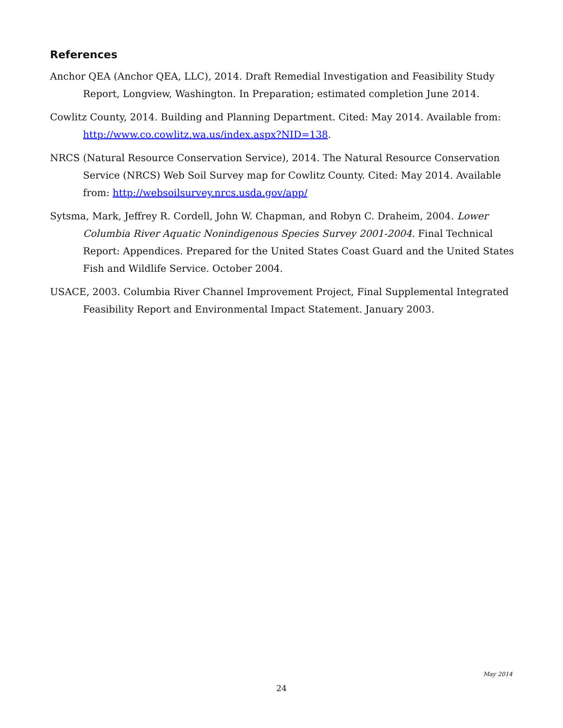References
Anchor QEA (Anchor QEA, LLC), 2014. Draft Remedial Investigation and Feasibility Study Report, Longview, Washington. In Preparation; estimated completion June 2014.
Cowlitz County, 2014. Building and Planning Department. Cited: May 2014. Available from: http://www.co.cowlitz.wa.us/index.aspx?NID=138.
NRCS (Natural Resource Conservation Service), 2014. The Natural Resource Conservation Service (NRCS) Web Soil Survey map for Cowlitz County. Cited: May 2014. Available from: http://websoilsurvey.nrcs.usda.gov/app/
Sytsma, Mark, Jeffrey R. Cordell, John W. Chapman, and Robyn C. Draheim, 2004. Lower Columbia River Aquatic Nonindigenous Species Survey 2001-2004. Final Technical Report: Appendices. Prepared for the United States Coast Guard and the United States Fish and Wildlife Service. October 2004.
USACE, 2003. Columbia River Channel Improvement Project, Final Supplemental Integrated Feasibility Report and Environmental Impact Statement. January 2003.
May 2014
24